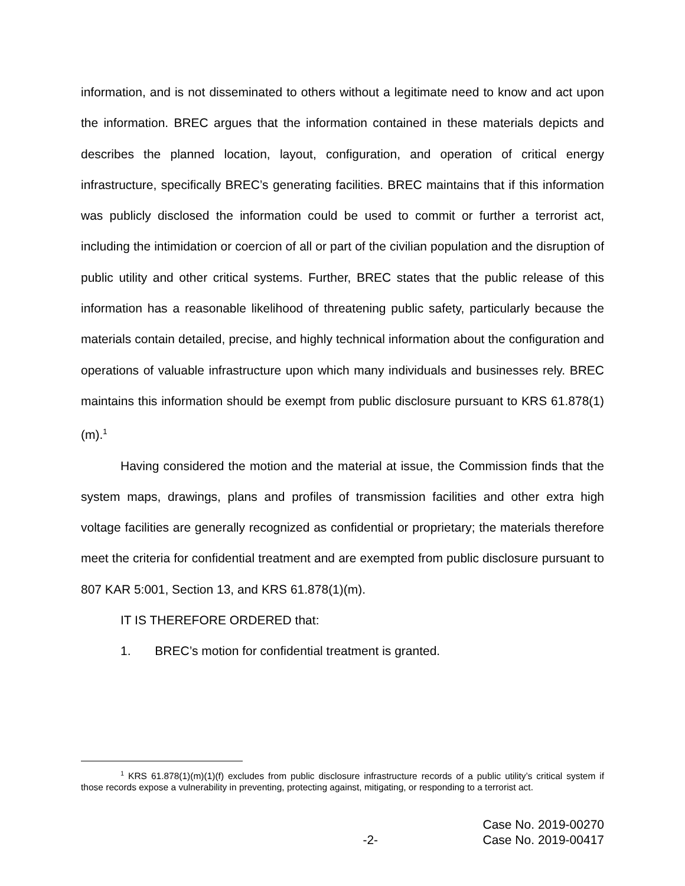information, and is not disseminated to others without a legitimate need to know and act upon the information. BREC argues that the information contained in these materials depicts and describes the planned location, layout, configuration, and operation of critical energy infrastructure, specifically BREC’s generating facilities. BREC maintains that if this information was publicly disclosed the information could be used to commit or further a terrorist act, including the intimidation or coercion of all or part of the civilian population and the disruption of public utility and other critical systems. Further, BREC states that the public release of this information has a reasonable likelihood of threatening public safety, particularly because the materials contain detailed, precise, and highly technical information about the configuration and operations of valuable infrastructure upon which many individuals and businesses rely. BREC maintains this information should be exempt from public disclosure pursuant to KRS 61.878(1)(m).<sup>1</sup>
Having considered the motion and the material at issue, the Commission finds that the system maps, drawings, plans and profiles of transmission facilities and other extra high voltage facilities are generally recognized as confidential or proprietary; the materials therefore meet the criteria for confidential treatment and are exempted from public disclosure pursuant to 807 KAR 5:001, Section 13, and KRS 61.878(1)(m).
IT IS THEREFORE ORDERED that:
1. BREC’s motion for confidential treatment is granted.
<sup>1</sup> KRS 61.878(1)(m)(1)(f) excludes from public disclosure infrastructure records of a public utility’s critical system if those records expose a vulnerability in preventing, protecting against, mitigating, or responding to a terrorist act.
Case No. 2019-00270
-2- Case No. 2019-00417